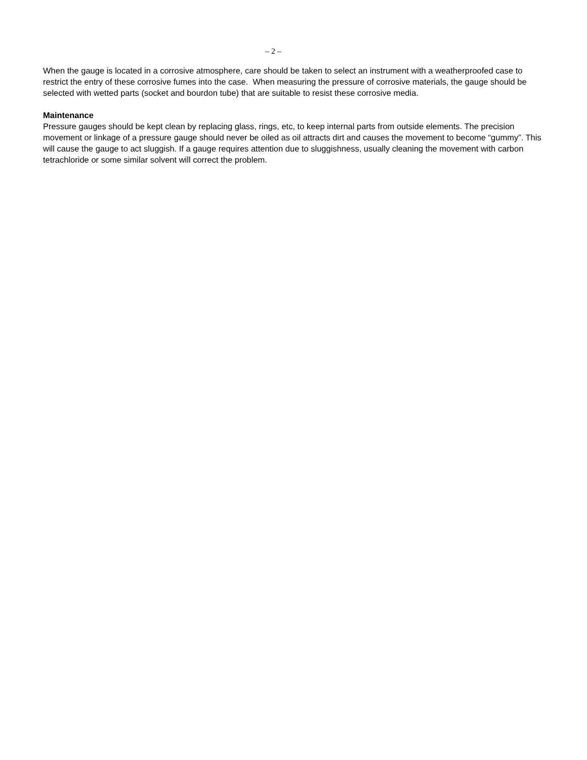– 2 –
When the gauge is located in a corrosive atmosphere, care should be taken to select an instrument with a weatherproofed case to restrict the entry of these corrosive fumes into the case. When measuring the pressure of corrosive materials, the gauge should be selected with wetted parts (socket and bourdon tube) that are suitable to resist these corrosive media.
Maintenance
Pressure gauges should be kept clean by replacing glass, rings, etc, to keep internal parts from outside elements. The precision movement or linkage of a pressure gauge should never be oiled as oil attracts dirt and causes the movement to become “gummy”. This will cause the gauge to act sluggish. If a gauge requires attention due to sluggishness, usually cleaning the movement with carbon tetrachloride or some similar solvent will correct the problem.